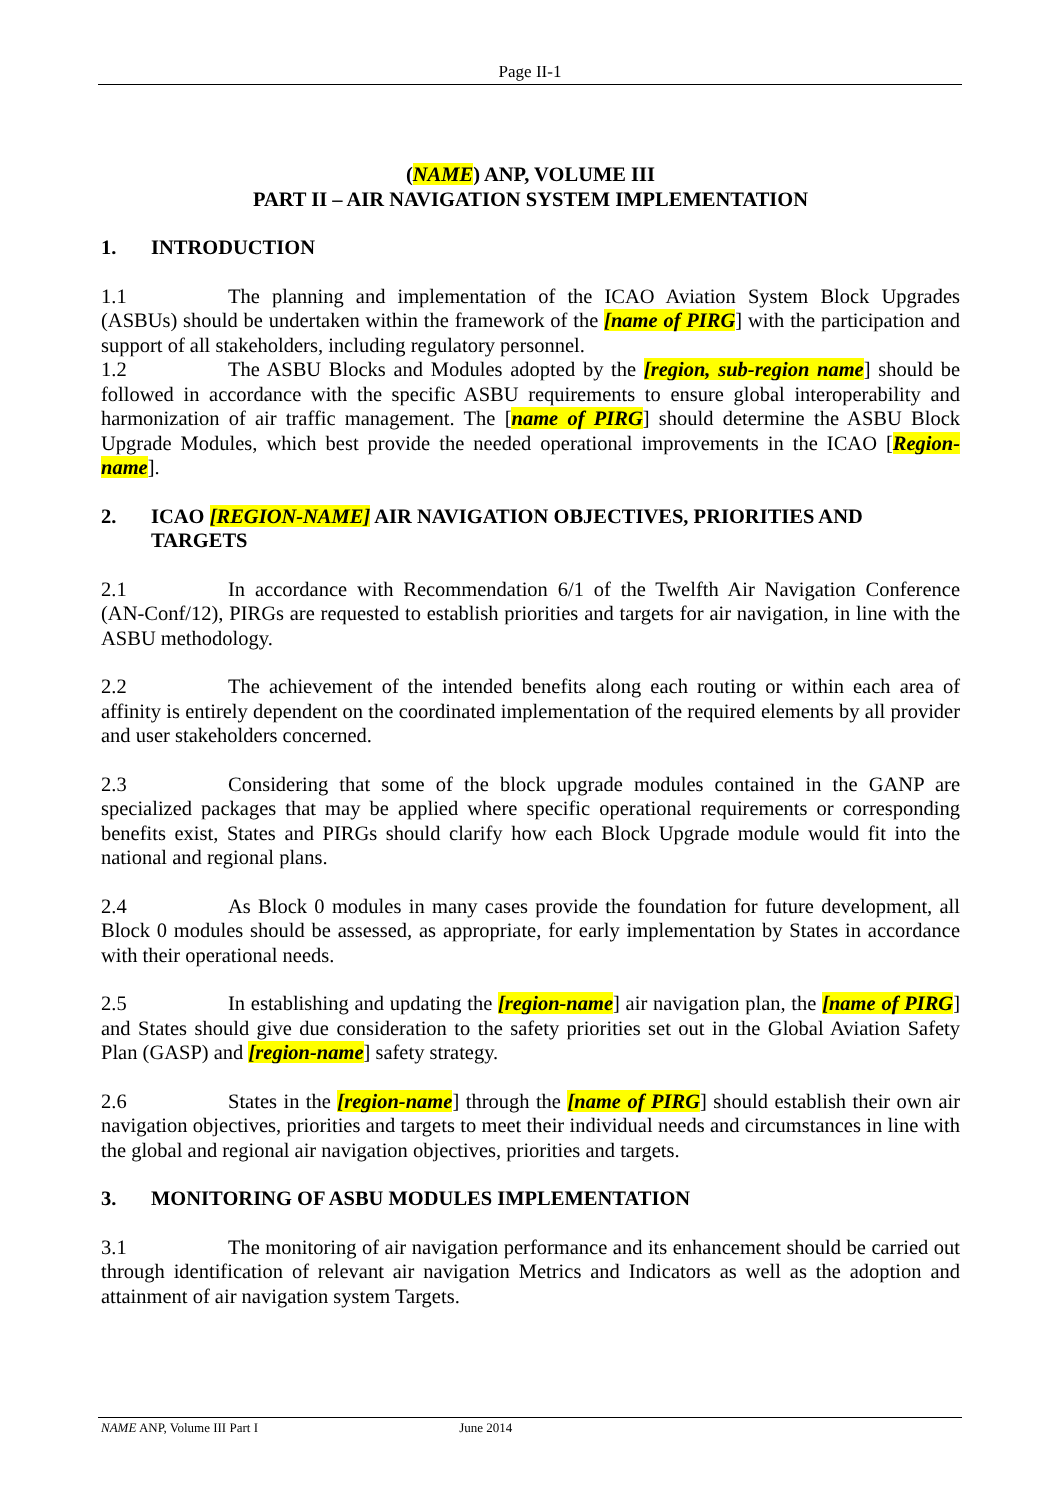Page II-1
(NAME) ANP, VOLUME III
PART II – AIR NAVIGATION SYSTEM IMPLEMENTATION
1. INTRODUCTION
1.1 The planning and implementation of the ICAO Aviation System Block Upgrades (ASBUs) should be undertaken within the framework of the [name of PIRG] with the participation and support of all stakeholders, including regulatory personnel.
1.2 The ASBU Blocks and Modules adopted by the [region, sub-region name] should be followed in accordance with the specific ASBU requirements to ensure global interoperability and harmonization of air traffic management. The [name of PIRG] should determine the ASBU Block Upgrade Modules, which best provide the needed operational improvements in the ICAO [Region-name].
2. ICAO [REGION-NAME] AIR NAVIGATION OBJECTIVES, PRIORITIES AND TARGETS
2.1 In accordance with Recommendation 6/1 of the Twelfth Air Navigation Conference (AN-Conf/12), PIRGs are requested to establish priorities and targets for air navigation, in line with the ASBU methodology.
2.2 The achievement of the intended benefits along each routing or within each area of affinity is entirely dependent on the coordinated implementation of the required elements by all provider and user stakeholders concerned.
2.3 Considering that some of the block upgrade modules contained in the GANP are specialized packages that may be applied where specific operational requirements or corresponding benefits exist, States and PIRGs should clarify how each Block Upgrade module would fit into the national and regional plans.
2.4 As Block 0 modules in many cases provide the foundation for future development, all Block 0 modules should be assessed, as appropriate, for early implementation by States in accordance with their operational needs.
2.5 In establishing and updating the [region-name] air navigation plan, the [name of PIRG] and States should give due consideration to the safety priorities set out in the Global Aviation Safety Plan (GASP) and [region-name] safety strategy.
2.6 States in the [region-name] through the [name of PIRG] should establish their own air navigation objectives, priorities and targets to meet their individual needs and circumstances in line with the global and regional air navigation objectives, priorities and targets.
3. MONITORING OF ASBU MODULES IMPLEMENTATION
3.1 The monitoring of air navigation performance and its enhancement should be carried out through identification of relevant air navigation Metrics and Indicators as well as the adoption and attainment of air navigation system Targets.
NAME ANP, Volume III Part I June 2014